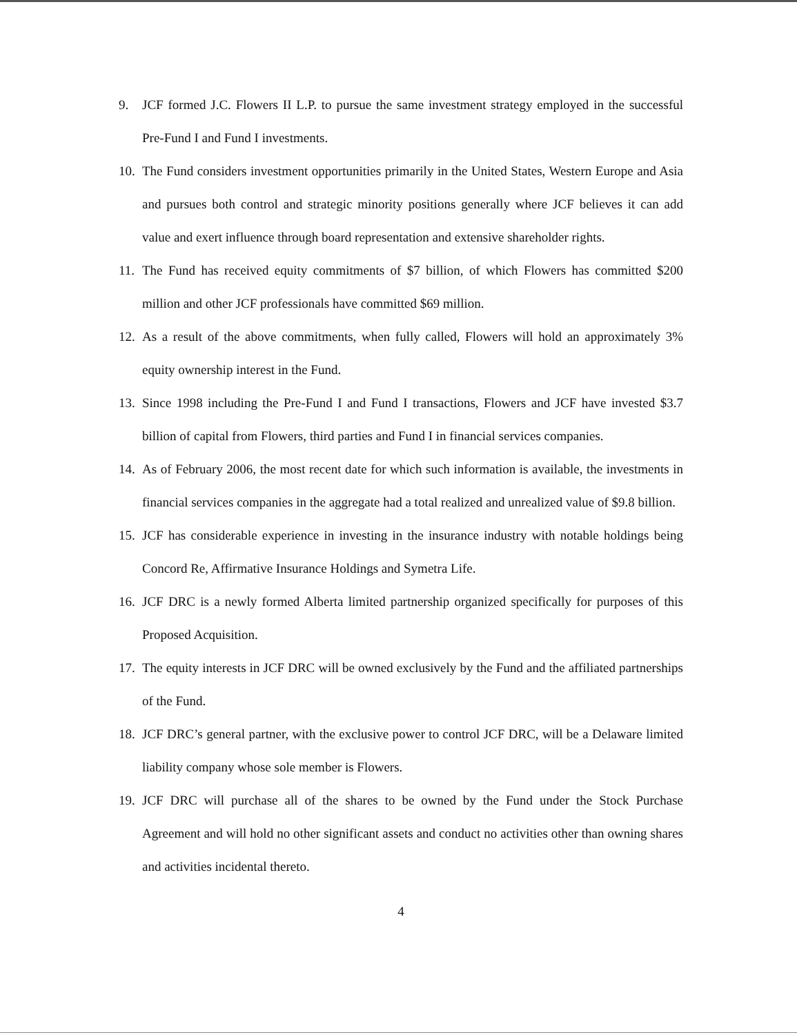9. JCF formed J.C. Flowers II L.P. to pursue the same investment strategy employed in the successful Pre-Fund I and Fund I investments.
10.
The Fund considers investment opportunities primarily in the United States, Western Europe and Asia and pursues both control and strategic minority positions generally where JCF believes it can add value and exert influence through board representation and extensive shareholder rights.
11.
The Fund has received equity commitments of $7 billion, of which Flowers has committed $200 million and other JCF professionals have committed $69 million.
12.
As a result of the above commitments, when fully called, Flowers will hold an approximately 3% equity ownership interest in the Fund.
13.
Since 1998 including the Pre-Fund I and Fund I transactions, Flowers and JCF have invested $3.7 billion of capital from Flowers, third parties and Fund I in financial services companies.
14.
As of February 2006, the most recent date for which such information is available, the investments in financial services companies in the aggregate had a total realized and unrealized value of $9.8 billion.
15.
JCF has considerable experience in investing in the insurance industry with notable holdings being Concord Re, Affirmative Insurance Holdings and Symetra Life.
16.
JCF DRC is a newly formed Alberta limited partnership organized specifically for purposes of this Proposed Acquisition.
17.
The equity interests in JCF DRC will be owned exclusively by the Fund and the affiliated partnerships of the Fund.
18.
JCF DRC’s general partner, with the exclusive power to control JCF DRC, will be a Delaware limited liability company whose sole member is Flowers.
19.
JCF DRC will purchase all of the shares to be owned by the Fund under the Stock Purchase Agreement and will hold no other significant assets and conduct no activities other than owning shares and activities incidental thereto.
4